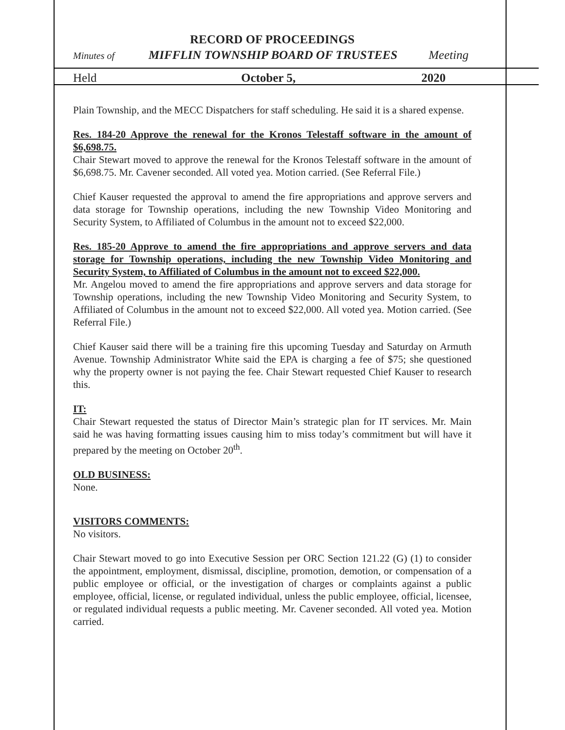RECORD OF PROCEEDINGS
Minutes of MIFFLIN TOWNSHIP BOARD OF TRUSTEES Meeting
Held October 5, 2020
Plain Township, and the MECC Dispatchers for staff scheduling. He said it is a shared expense.
Res. 184-20 Approve the renewal for the Kronos Telestaff software in the amount of $6,698.75.
Chair Stewart moved to approve the renewal for the Kronos Telestaff software in the amount of $6,698.75. Mr. Cavener seconded. All voted yea. Motion carried. (See Referral File.)
Chief Kauser requested the approval to amend the fire appropriations and approve servers and data storage for Township operations, including the new Township Video Monitoring and Security System, to Affiliated of Columbus in the amount not to exceed $22,000.
Res. 185-20 Approve to amend the fire appropriations and approve servers and data storage for Township operations, including the new Township Video Monitoring and Security System, to Affiliated of Columbus in the amount not to exceed $22,000.
Mr. Angelou moved to amend the fire appropriations and approve servers and data storage for Township operations, including the new Township Video Monitoring and Security System, to Affiliated of Columbus in the amount not to exceed $22,000. All voted yea. Motion carried. (See Referral File.)
Chief Kauser said there will be a training fire this upcoming Tuesday and Saturday on Armuth Avenue. Township Administrator White said the EPA is charging a fee of $75; she questioned why the property owner is not paying the fee. Chair Stewart requested Chief Kauser to research this.
IT:
Chair Stewart requested the status of Director Main’s strategic plan for IT services. Mr. Main said he was having formatting issues causing him to miss today’s commitment but will have it prepared by the meeting on October 20<sup>th</sup>.
OLD BUSINESS:
None.
VISITORS COMMENTS:
No visitors.
Chair Stewart moved to go into Executive Session per ORC Section 121.22 (G) (1) to consider the appointment, employment, dismissal, discipline, promotion, demotion, or compensation of a public employee or official, or the investigation of charges or complaints against a public employee, official, license, or regulated individual, unless the public employee, official, licensee, or regulated individual requests a public meeting. Mr. Cavener seconded. All voted yea. Motion carried.